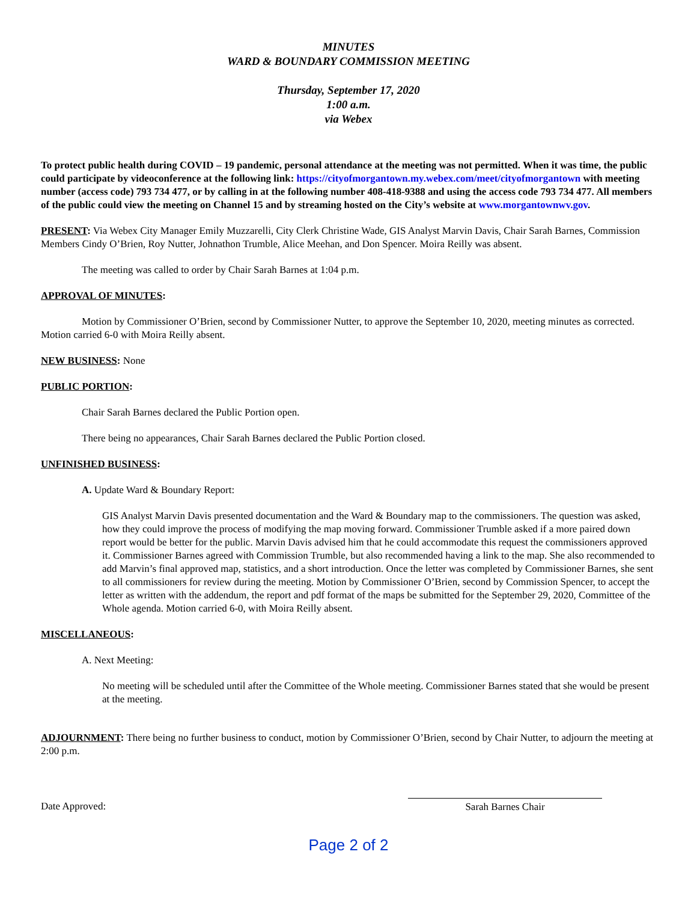MINUTES
WARD & BOUNDARY COMMISSION MEETING
Thursday, September 17, 2020
1:00 a.m.
via Webex
To protect public health during COVID – 19 pandemic, personal attendance at the meeting was not permitted. When it was time, the public could participate by videoconference at the following link: https://cityofmorgantown.my.webex.com/meet/cityofmorgantown with meeting number (access code) 793 734 477, or by calling in at the following number 408-418-9388 and using the access code 793 734 477. All members of the public could view the meeting on Channel 15 and by streaming hosted on the City’s website at www.morgantownwv.gov.
PRESENT: Via Webex City Manager Emily Muzzarelli, City Clerk Christine Wade, GIS Analyst Marvin Davis, Chair Sarah Barnes, Commission Members Cindy O’Brien, Roy Nutter, Johnathon Trumble, Alice Meehan, and Don Spencer. Moira Reilly was absent.
The meeting was called to order by Chair Sarah Barnes at 1:04 p.m.
APPROVAL OF MINUTES:
Motion by Commissioner O’Brien, second by Commissioner Nutter, to approve the September 10, 2020, meeting minutes as corrected. Motion carried 6-0 with Moira Reilly absent.
NEW BUSINESS: None
PUBLIC PORTION:
Chair Sarah Barnes declared the Public Portion open.
There being no appearances, Chair Sarah Barnes declared the Public Portion closed.
UNFINISHED BUSINESS:
A. Update Ward & Boundary Report:
GIS Analyst Marvin Davis presented documentation and the Ward & Boundary map to the commissioners. The question was asked, how they could improve the process of modifying the map moving forward. Commissioner Trumble asked if a more paired down report would be better for the public. Marvin Davis advised him that he could accommodate this request the commissioners approved it. Commissioner Barnes agreed with Commission Trumble, but also recommended having a link to the map. She also recommended to add Marvin’s final approved map, statistics, and a short introduction. Once the letter was completed by Commissioner Barnes, she sent to all commissioners for review during the meeting. Motion by Commissioner O’Brien, second by Commission Spencer, to accept the letter as written with the addendum, the report and pdf format of the maps be submitted for the September 29, 2020, Committee of the Whole agenda. Motion carried 6-0, with Moira Reilly absent.
MISCELLANEOUS:
A. Next Meeting:
No meeting will be scheduled until after the Committee of the Whole meeting. Commissioner Barnes stated that she would be present at the meeting.
ADJOURNMENT: There being no further business to conduct, motion by Commissioner O’Brien, second by Chair Nutter, to adjourn the meeting at 2:00 p.m.
Date Approved: Sarah Barnes Chair
Page 2 of 2